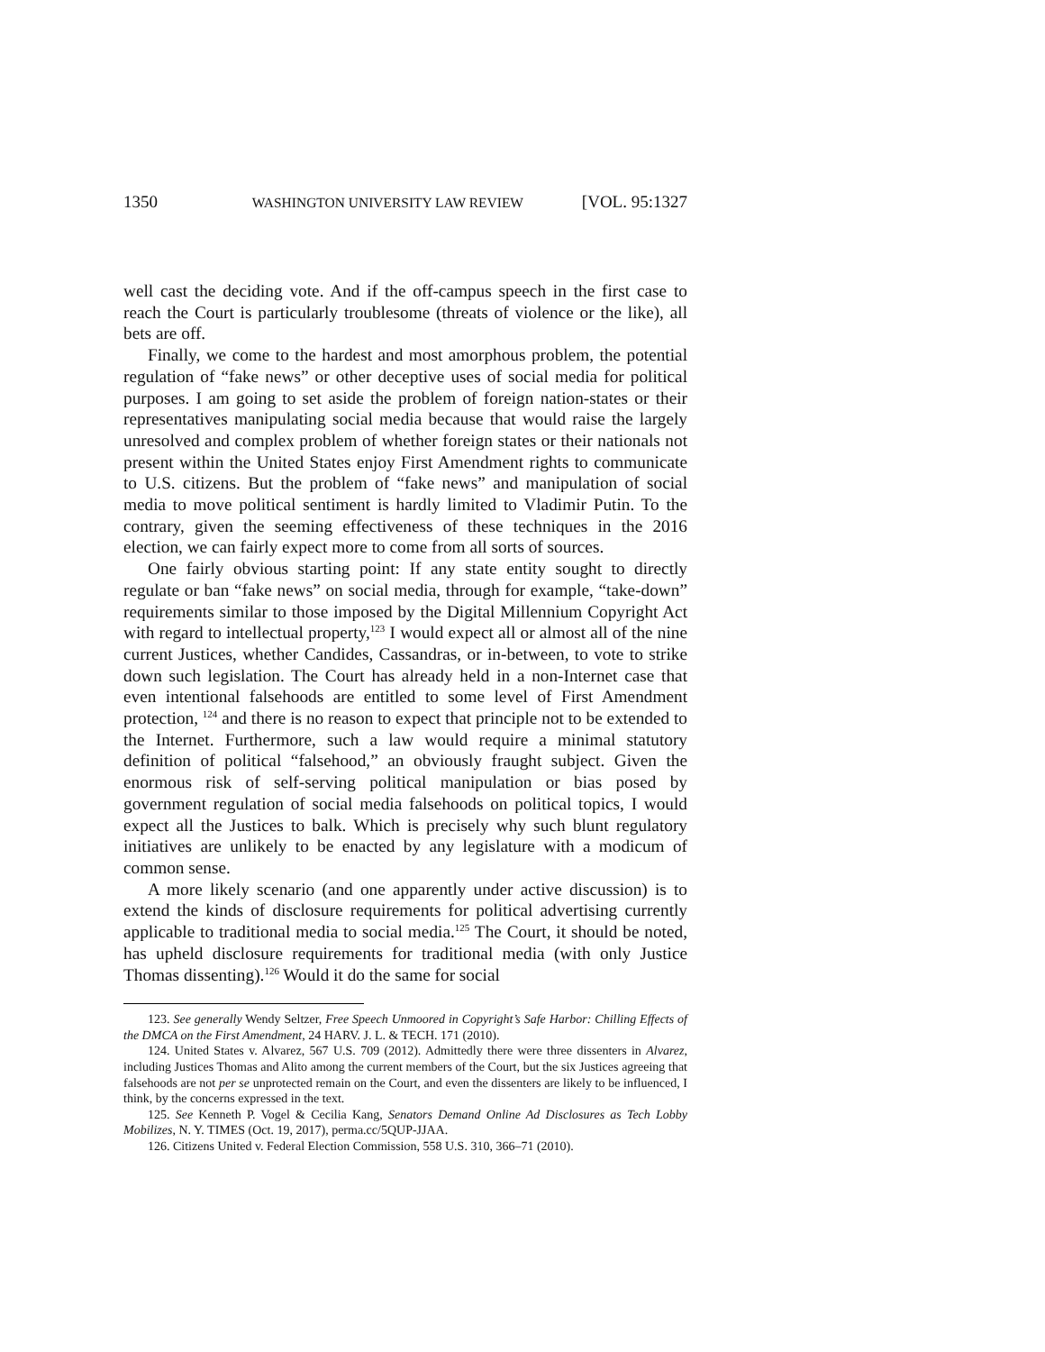1350 WASHINGTON UNIVERSITY LAW REVIEW [VOL. 95:1327
well cast the deciding vote. And if the off-campus speech in the first case to reach the Court is particularly troublesome (threats of violence or the like), all bets are off.
Finally, we come to the hardest and most amorphous problem, the potential regulation of “fake news” or other deceptive uses of social media for political purposes. I am going to set aside the problem of foreign nation-states or their representatives manipulating social media because that would raise the largely unresolved and complex problem of whether foreign states or their nationals not present within the United States enjoy First Amendment rights to communicate to U.S. citizens. But the problem of “fake news” and manipulation of social media to move political sentiment is hardly limited to Vladimir Putin. To the contrary, given the seeming effectiveness of these techniques in the 2016 election, we can fairly expect more to come from all sorts of sources.
One fairly obvious starting point: If any state entity sought to directly regulate or ban “fake news” on social media, through for example, “take-down” requirements similar to those imposed by the Digital Millennium Copyright Act with regard to intellectual property,<sup>123</sup> I would expect all or almost all of the nine current Justices, whether Candides, Cassandras, or in-between, to vote to strike down such legislation. The Court has already held in a non-Internet case that even intentional falsehoods are entitled to some level of First Amendment protection, <sup>124</sup> and there is no reason to expect that principle not to be extended to the Internet. Furthermore, such a law would require a minimal statutory definition of political “falsehood,” an obviously fraught subject. Given the enormous risk of self-serving political manipulation or bias posed by government regulation of social media falsehoods on political topics, I would expect all the Justices to balk. Which is precisely why such blunt regulatory initiatives are unlikely to be enacted by any legislature with a modicum of common sense.
A more likely scenario (and one apparently under active discussion) is to extend the kinds of disclosure requirements for political advertising currently applicable to traditional media to social media.<sup>125</sup> The Court, it should be noted, has upheld disclosure requirements for traditional media (with only Justice Thomas dissenting).<sup>126</sup> Would it do the same for social
123. See generally Wendy Seltzer, Free Speech Unmoored in Copyright’s Safe Harbor: Chilling Effects of the DMCA on the First Amendment, 24 HARV. J. L. & TECH. 171 (2010).
124. United States v. Alvarez, 567 U.S. 709 (2012). Admittedly there were three dissenters in Alvarez, including Justices Thomas and Alito among the current members of the Court, but the six Justices agreeing that falsehoods are not per se unprotected remain on the Court, and even the dissenters are likely to be influenced, I think, by the concerns expressed in the text.
125. See Kenneth P. Vogel & Cecilia Kang, Senators Demand Online Ad Disclosures as Tech Lobby Mobilizes, N. Y. TIMES (Oct. 19, 2017), perma.cc/5QUP-JJAA.
126. Citizens United v. Federal Election Commission, 558 U.S. 310, 366–71 (2010).